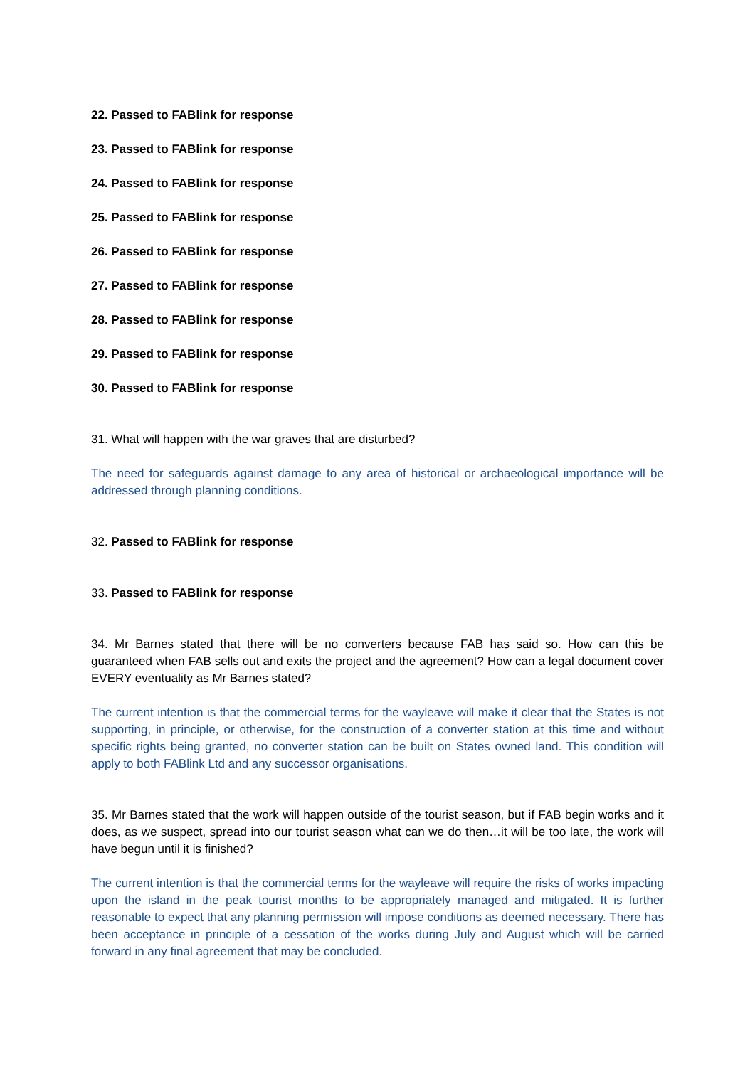22. Passed to FABlink for response
23. Passed to FABlink for response
24. Passed to FABlink for response
25. Passed to FABlink for response
26. Passed to FABlink for response
27. Passed to FABlink for response
28. Passed to FABlink for response
29. Passed to FABlink for response
30. Passed to FABlink for response
31. What will happen with the war graves that are disturbed?
The need for safeguards against damage to any area of historical or archaeological importance will be addressed through planning conditions.
32. Passed to FABlink for response
33. Passed to FABlink for response
34. Mr Barnes stated that there will be no converters because FAB has said so. How can this be guaranteed when FAB sells out and exits the project and the agreement? How can a legal document cover EVERY eventuality as Mr Barnes stated?
The current intention is that the commercial terms for the wayleave will make it clear that the States is not supporting, in principle, or otherwise, for the construction of a converter station at this time and without specific rights being granted, no converter station can be built on States owned land. This condition will apply to both FABlink Ltd and any successor organisations.
35. Mr Barnes stated that the work will happen outside of the tourist season, but if FAB begin works and it does, as we suspect, spread into our tourist season what can we do then…it will be too late, the work will have begun until it is finished?
The current intention is that the commercial terms for the wayleave will require the risks of works impacting upon the island in the peak tourist months to be appropriately managed and mitigated. It is further reasonable to expect that any planning permission will impose conditions as deemed necessary. There has been acceptance in principle of a cessation of the works during July and August which will be carried forward in any final agreement that may be concluded.